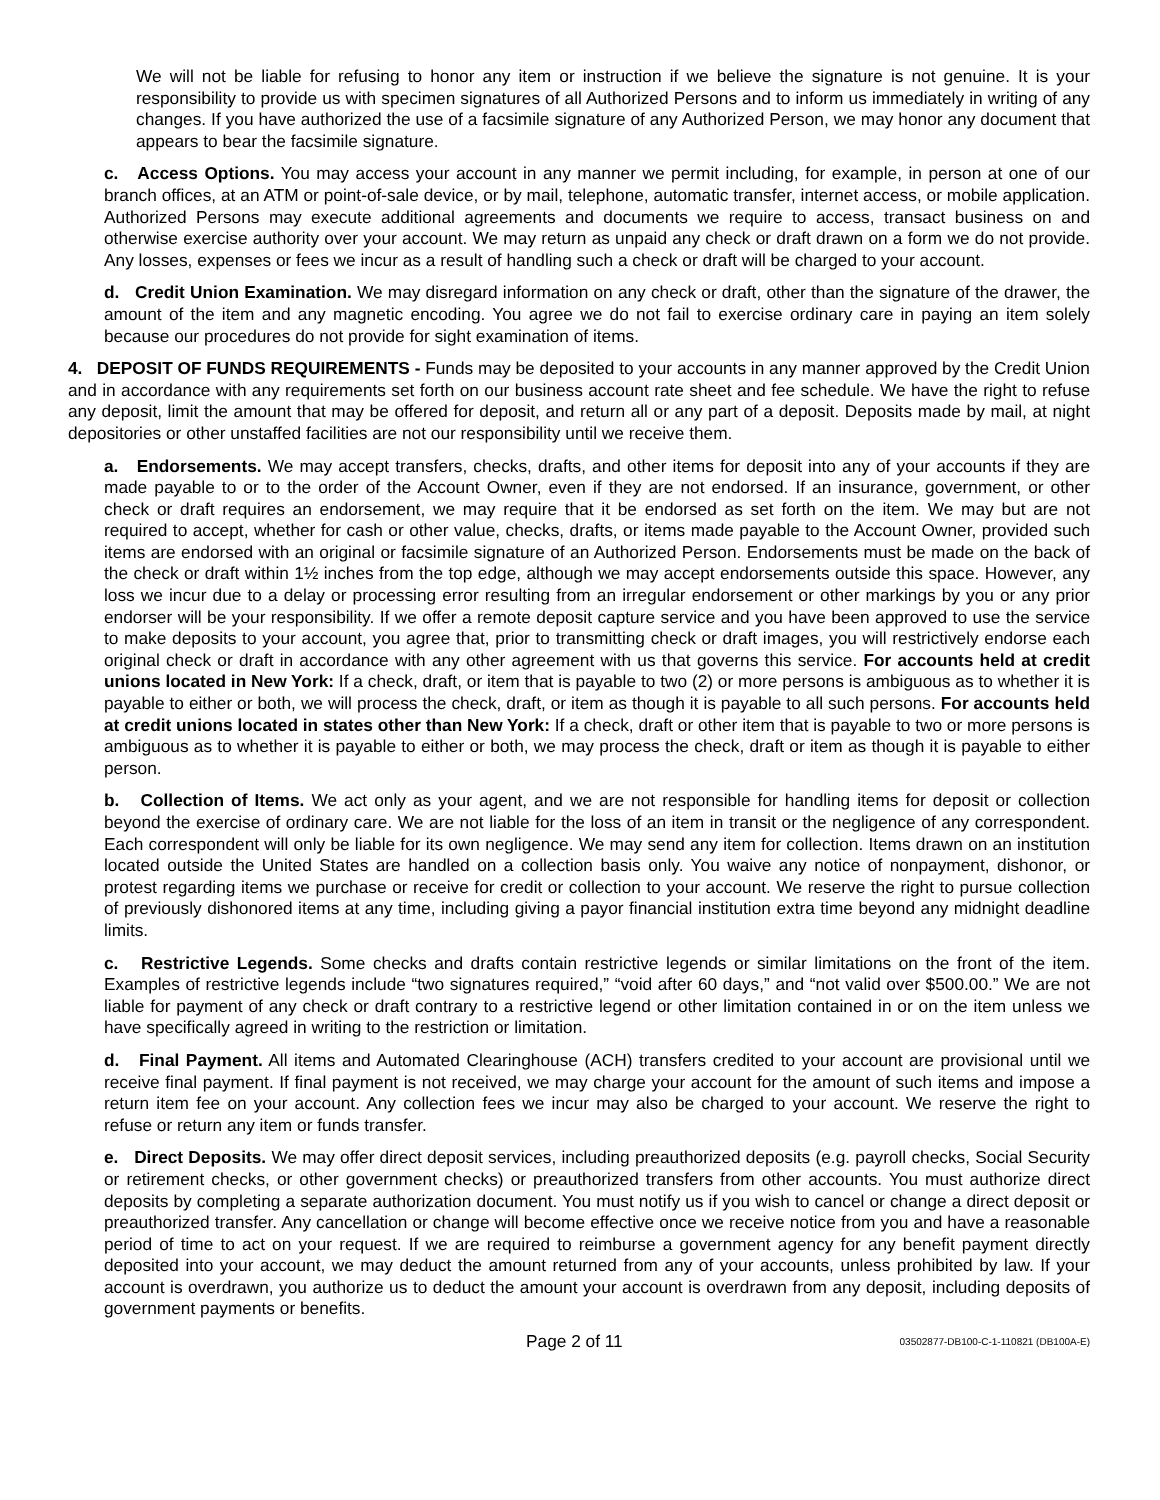We will not be liable for refusing to honor any item or instruction if we believe the signature is not genuine. It is your responsibility to provide us with specimen signatures of all Authorized Persons and to inform us immediately in writing of any changes. If you have authorized the use of a facsimile signature of any Authorized Person, we may honor any document that appears to bear the facsimile signature.
c. Access Options. You may access your account in any manner we permit including, for example, in person at one of our branch offices, at an ATM or point-of-sale device, or by mail, telephone, automatic transfer, internet access, or mobile application. Authorized Persons may execute additional agreements and documents we require to access, transact business on and otherwise exercise authority over your account. We may return as unpaid any check or draft drawn on a form we do not provide. Any losses, expenses or fees we incur as a result of handling such a check or draft will be charged to your account.
d. Credit Union Examination. We may disregard information on any check or draft, other than the signature of the drawer, the amount of the item and any magnetic encoding. You agree we do not fail to exercise ordinary care in paying an item solely because our procedures do not provide for sight examination of items.
4. DEPOSIT OF FUNDS REQUIREMENTS - Funds may be deposited to your accounts in any manner approved by the Credit Union and in accordance with any requirements set forth on our business account rate sheet and fee schedule. We have the right to refuse any deposit, limit the amount that may be offered for deposit, and return all or any part of a deposit. Deposits made by mail, at night depositories or other unstaffed facilities are not our responsibility until we receive them.
a. Endorsements. We may accept transfers, checks, drafts, and other items for deposit into any of your accounts if they are made payable to or to the order of the Account Owner, even if they are not endorsed. If an insurance, government, or other check or draft requires an endorsement, we may require that it be endorsed as set forth on the item. We may but are not required to accept, whether for cash or other value, checks, drafts, or items made payable to the Account Owner, provided such items are endorsed with an original or facsimile signature of an Authorized Person. Endorsements must be made on the back of the check or draft within 1½ inches from the top edge, although we may accept endorsements outside this space. However, any loss we incur due to a delay or processing error resulting from an irregular endorsement or other markings by you or any prior endorser will be your responsibility. If we offer a remote deposit capture service and you have been approved to use the service to make deposits to your account, you agree that, prior to transmitting check or draft images, you will restrictively endorse each original check or draft in accordance with any other agreement with us that governs this service. For accounts held at credit unions located in New York: If a check, draft, or item that is payable to two (2) or more persons is ambiguous as to whether it is payable to either or both, we will process the check, draft, or item as though it is payable to all such persons. For accounts held at credit unions located in states other than New York: If a check, draft or other item that is payable to two or more persons is ambiguous as to whether it is payable to either or both, we may process the check, draft or item as though it is payable to either person.
b. Collection of Items. We act only as your agent, and we are not responsible for handling items for deposit or collection beyond the exercise of ordinary care. We are not liable for the loss of an item in transit or the negligence of any correspondent. Each correspondent will only be liable for its own negligence. We may send any item for collection. Items drawn on an institution located outside the United States are handled on a collection basis only. You waive any notice of nonpayment, dishonor, or protest regarding items we purchase or receive for credit or collection to your account. We reserve the right to pursue collection of previously dishonored items at any time, including giving a payor financial institution extra time beyond any midnight deadline limits.
c. Restrictive Legends. Some checks and drafts contain restrictive legends or similar limitations on the front of the item. Examples of restrictive legends include “two signatures required,” “void after 60 days,” and “not valid over $500.00.” We are not liable for payment of any check or draft contrary to a restrictive legend or other limitation contained in or on the item unless we have specifically agreed in writing to the restriction or limitation.
d. Final Payment. All items and Automated Clearinghouse (ACH) transfers credited to your account are provisional until we receive final payment. If final payment is not received, we may charge your account for the amount of such items and impose a return item fee on your account. Any collection fees we incur may also be charged to your account. We reserve the right to refuse or return any item or funds transfer.
e. Direct Deposits. We may offer direct deposit services, including preauthorized deposits (e.g. payroll checks, Social Security or retirement checks, or other government checks) or preauthorized transfers from other accounts. You must authorize direct deposits by completing a separate authorization document. You must notify us if you wish to cancel or change a direct deposit or preauthorized transfer. Any cancellation or change will become effective once we receive notice from you and have a reasonable period of time to act on your request. If we are required to reimburse a government agency for any benefit payment directly deposited into your account, we may deduct the amount returned from any of your accounts, unless prohibited by law. If your account is overdrawn, you authorize us to deduct the amount your account is overdrawn from any deposit, including deposits of government payments or benefits.
Page 2 of 11 03502877-DB100-C-1-110821 (DB100A-E)